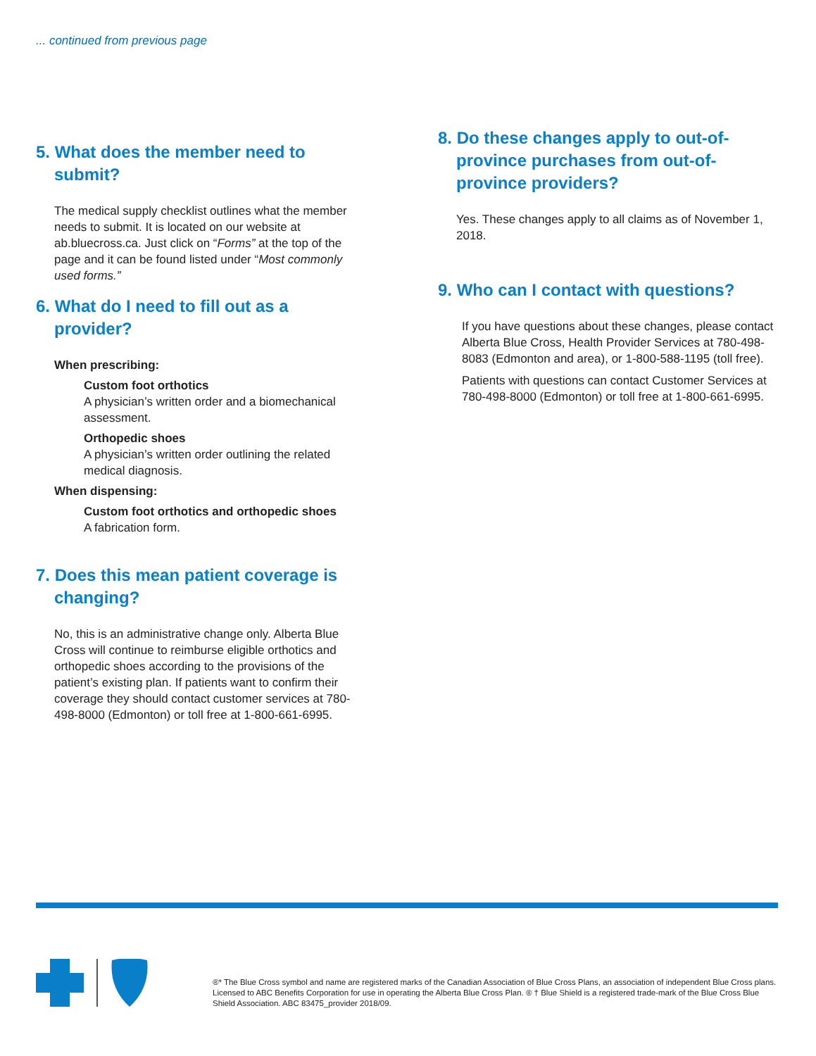... continued from previous page
5. What does the member need to submit?
The medical supply checklist outlines what the member needs to submit. It is located on our website at ab.bluecross.ca. Just click on “Forms” at the top of the page and it can be found listed under “Most commonly used forms.”
6. What do I need to fill out as a provider?
When prescribing:
Custom foot orthotics
A physician’s written order and a biomechanical assessment.
Orthopedic shoes
A physician’s written order outlining the related medical diagnosis.
When dispensing:
Custom foot orthotics and orthopedic shoes
A fabrication form.
7. Does this mean patient coverage is changing?
No, this is an administrative change only. Alberta Blue Cross will continue to reimburse eligible orthotics and orthopedic shoes according to the provisions of the patient’s existing plan. If patients want to confirm their coverage they should contact customer services at 780-498-8000 (Edmonton) or toll free at 1-800-661-6995.
8. Do these changes apply to out-of-province purchases from out-of-province providers?
Yes. These changes apply to all claims as of November 1, 2018.
9. Who can I contact with questions?
If you have questions about these changes, please contact Alberta Blue Cross, Health Provider Services at 780-498-8083 (Edmonton and area), or 1-800-588-1195 (toll free).
Patients with questions can contact Customer Services at 780-498-8000 (Edmonton) or toll free at 1-800-661-6995.
®* The Blue Cross symbol and name are registered marks of the Canadian Association of Blue Cross Plans, an association of independent Blue Cross plans. Licensed to ABC Benefits Corporation for use in operating the Alberta Blue Cross Plan. ® † Blue Shield is a registered trade-mark of the Blue Cross Blue Shield Association. ABC 83475_provider 2018/09.